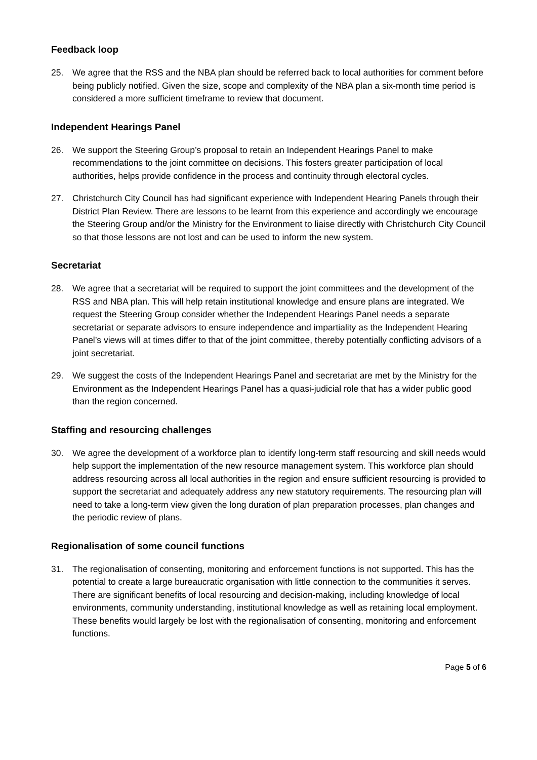Feedback loop
25. We agree that the RSS and the NBA plan should be referred back to local authorities for comment before being publicly notified. Given the size, scope and complexity of the NBA plan a six-month time period is considered a more sufficient timeframe to review that document.
Independent Hearings Panel
26. We support the Steering Group’s proposal to retain an Independent Hearings Panel to make recommendations to the joint committee on decisions. This fosters greater participation of local authorities, helps provide confidence in the process and continuity through electoral cycles.
27. Christchurch City Council has had significant experience with Independent Hearing Panels through their District Plan Review. There are lessons to be learnt from this experience and accordingly we encourage the Steering Group and/or the Ministry for the Environment to liaise directly with Christchurch City Council so that those lessons are not lost and can be used to inform the new system.
Secretariat
28. We agree that a secretariat will be required to support the joint committees and the development of the RSS and NBA plan. This will help retain institutional knowledge and ensure plans are integrated. We request the Steering Group consider whether the Independent Hearings Panel needs a separate secretariat or separate advisors to ensure independence and impartiality as the Independent Hearing Panel’s views will at times differ to that of the joint committee, thereby potentially conflicting advisors of a joint secretariat.
29. We suggest the costs of the Independent Hearings Panel and secretariat are met by the Ministry for the Environment as the Independent Hearings Panel has a quasi-judicial role that has a wider public good than the region concerned.
Staffing and resourcing challenges
30. We agree the development of a workforce plan to identify long-term staff resourcing and skill needs would help support the implementation of the new resource management system. This workforce plan should address resourcing across all local authorities in the region and ensure sufficient resourcing is provided to support the secretariat and adequately address any new statutory requirements. The resourcing plan will need to take a long-term view given the long duration of plan preparation processes, plan changes and the periodic review of plans.
Regionalisation of some council functions
31. The regionalisation of consenting, monitoring and enforcement functions is not supported. This has the potential to create a large bureaucratic organisation with little connection to the communities it serves. There are significant benefits of local resourcing and decision-making, including knowledge of local environments, community understanding, institutional knowledge as well as retaining local employment. These benefits would largely be lost with the regionalisation of consenting, monitoring and enforcement functions.
Page 5 of 6